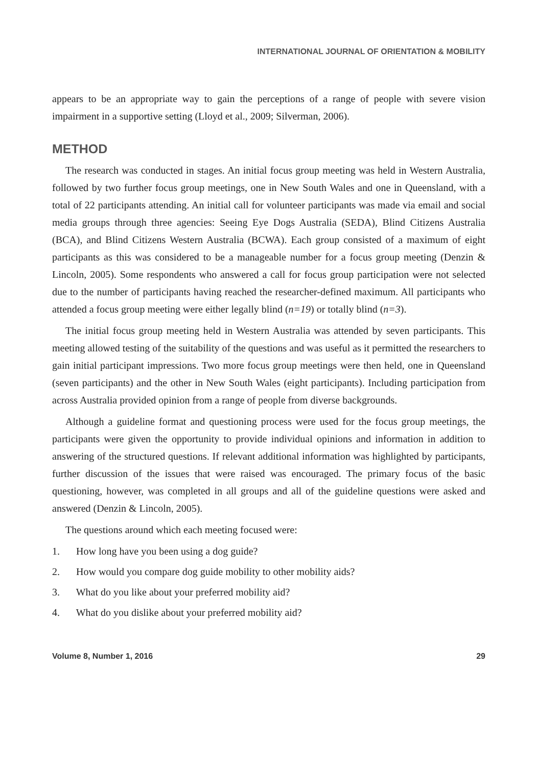INTERNATIONAL JOURNAL OF ORIENTATION & MOBILITY
appears to be an appropriate way to gain the perceptions of a range of people with severe vision impairment in a supportive setting (Lloyd et al., 2009; Silverman, 2006).
METHOD
The research was conducted in stages. An initial focus group meeting was held in Western Australia, followed by two further focus group meetings, one in New South Wales and one in Queensland, with a total of 22 participants attending. An initial call for volunteer participants was made via email and social media groups through three agencies: Seeing Eye Dogs Australia (SEDA), Blind Citizens Australia (BCA), and Blind Citizens Western Australia (BCWA). Each group consisted of a maximum of eight participants as this was considered to be a manageable number for a focus group meeting (Denzin & Lincoln, 2005). Some respondents who answered a call for focus group participation were not selected due to the number of participants having reached the researcher-defined maximum. All participants who attended a focus group meeting were either legally blind (n=19) or totally blind (n=3).
The initial focus group meeting held in Western Australia was attended by seven participants. This meeting allowed testing of the suitability of the questions and was useful as it permitted the researchers to gain initial participant impressions. Two more focus group meetings were then held, one in Queensland (seven participants) and the other in New South Wales (eight participants). Including participation from across Australia provided opinion from a range of people from diverse backgrounds.
Although a guideline format and questioning process were used for the focus group meetings, the participants were given the opportunity to provide individual opinions and information in addition to answering of the structured questions. If relevant additional information was highlighted by participants, further discussion of the issues that were raised was encouraged. The primary focus of the basic questioning, however, was completed in all groups and all of the guideline questions were asked and answered (Denzin & Lincoln, 2005).
The questions around which each meeting focused were:
1. How long have you been using a dog guide?
2. How would you compare dog guide mobility to other mobility aids?
3. What do you like about your preferred mobility aid?
4. What do you dislike about your preferred mobility aid?
Volume 8, Number 1, 2016 29